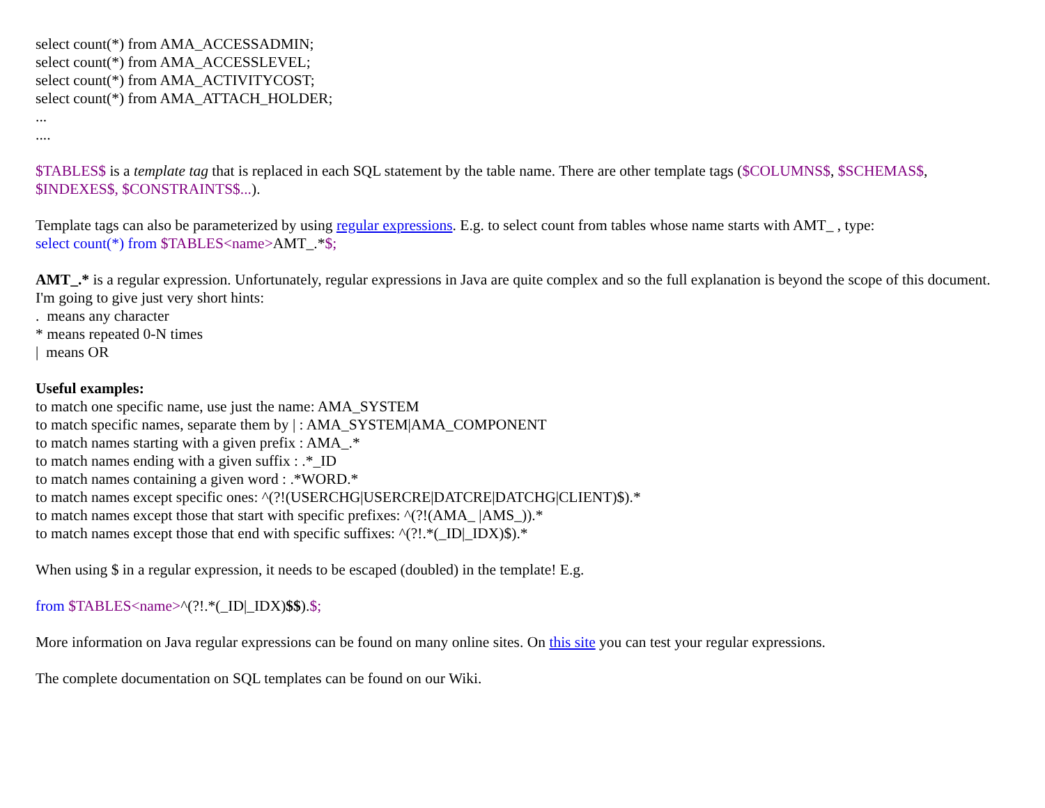select count(*) from AMA_ACCESSADMIN;
select count(*) from AMA_ACCESSLEVEL;
select count(*) from AMA_ACTIVITYCOST;
select count(*) from AMA_ATTACH_HOLDER;
...
....
$TABLES$ is a template tag that is replaced in each SQL statement by the table name. There are other template tags ($COLUMNS$, $SCHEMAS$, $INDEXES$, $CONSTRAINTS$...).
Template tags can also be parameterized by using regular expressions. E.g. to select count from tables whose name starts with AMT_ , type:
select count(*) from $TABLES<name>AMT_.*$;
AMT_.* is a regular expression. Unfortunately, regular expressions in Java are quite complex and so the full explanation is beyond the scope of this document. I'm going to give just very short hints:
. means any character
* means repeated 0-N times
| means OR
Useful examples:
to match one specific name, use just the name: AMA_SYSTEM
to match specific names, separate them by | : AMA_SYSTEM|AMA_COMPONENT
to match names starting with a given prefix : AMA_.*
to match names ending with a given suffix : .*_ID
to match names containing a given word : .*WORD.*
to match names except specific ones: ^(?!(USERCHG|USERCRE|DATCRE|DATCHG|CLIENT)$).*
to match names except those that start with specific prefixes: ^(?!(AMA_ |AMS_)).*
to match names except those that end with specific suffixes: ^(?!.*(_ID|_IDX)$).*
When using $ in a regular expression, it needs to be escaped (doubled) in the template! E.g.
from $TABLES<name>^(?!.*(_ID|_IDX)$$).$;
More information on Java regular expressions can be found on many online sites. On this site you can test your regular expressions.
The complete documentation on SQL templates can be found on our Wiki.